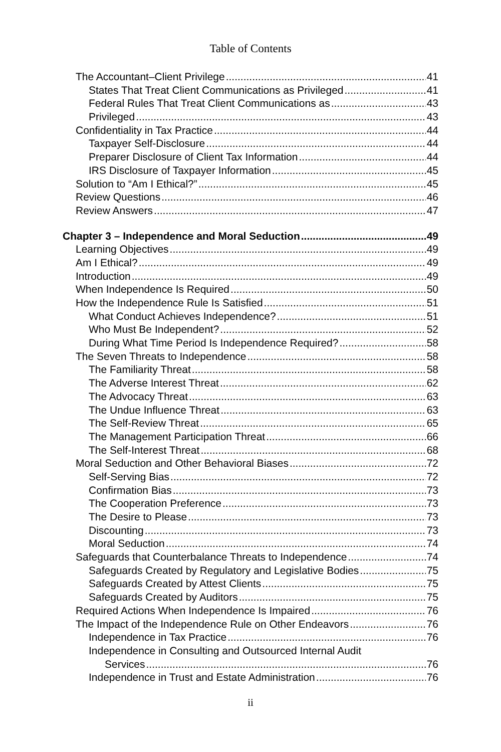Table of Contents
The Accountant–Client Privilege 41
States That Treat Client Communications as Privileged 41
Federal Rules That Treat Client Communications as 43
Privileged 43
Confidentiality in Tax Practice 44
Taxpayer Self-Disclosure 44
Preparer Disclosure of Client Tax Information 44
IRS Disclosure of Taxpayer Information 45
Solution to “Am I Ethical?” 45
Review Questions 46
Review Answers 47
Chapter 3 – Independence and Moral Seduction 49
Learning Objectives 49
Am I Ethical? 49
Introduction 49
When Independence Is Required 50
How the Independence Rule Is Satisfied 51
What Conduct Achieves Independence? 51
Who Must Be Independent? 52
During What Time Period Is Independence Required? 58
The Seven Threats to Independence 58
The Familiarity Threat 58
The Adverse Interest Threat 62
The Advocacy Threat 63
The Undue Influence Threat 63
The Self-Review Threat 65
The Management Participation Threat 66
The Self-Interest Threat 68
Moral Seduction and Other Behavioral Biases 72
Self-Serving Bias 72
Confirmation Bias 73
The Cooperation Preference 73
The Desire to Please 73
Discounting 73
Moral Seduction 74
Safeguards that Counterbalance Threats to Independence 74
Safeguards Created by Regulatory and Legislative Bodies 75
Safeguards Created by Attest Clients 75
Safeguards Created by Auditors 75
Required Actions When Independence Is Impaired 76
The Impact of the Independence Rule on Other Endeavors 76
Independence in Tax Practice 76
Independence in Consulting and Outsourced Internal Audit
Services 76
Independence in Trust and Estate Administration 76
ii